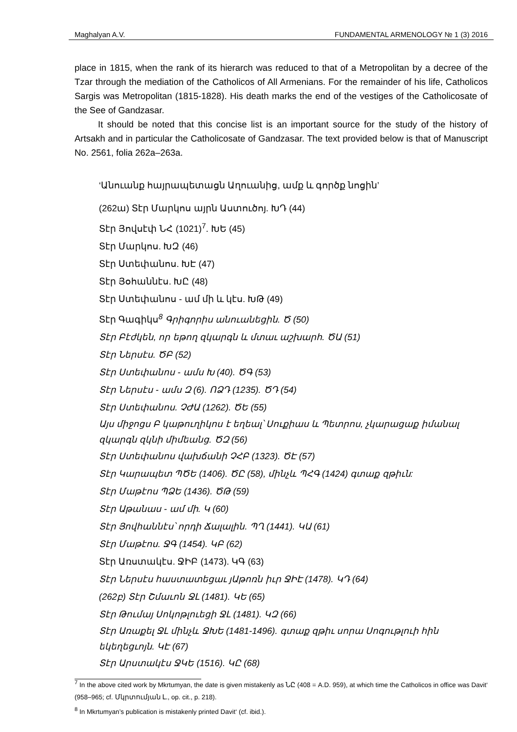Maghalyan A.V. FUNDAMENTAL ARMENOLOGY № 1 (3) 2016
place in 1815, when the rank of its hierarch was reduced to that of a Metropolitan by a decree of the Tzar through the mediation of the Catholicos of All Armenians. For the remainder of his life, Catholicos Sargis was Metropolitan (1815-1828). His death marks the end of the vestiges of the Catholicosate of the See of Gandzasar.
It should be noted that this concise list is an important source for the study of the history of Artsakh and in particular the Catholicosate of Gandzasar. The text provided below is that of Manuscript No. 2561, folia 262a–263a.
‘Անուանք հայրապետացն Աղուանից, ամք և գործք նոցին’
(262ա) Տէր Մարկոս այրն Աստուծոյ. ԽԴ (44)
Տէր Յովսէփ ՆՀ (1021)<sup>7</sup>. ԽԵ (45)
Տէր Մարկոս. ԽԶ (46)
Տէր Ստեփանոս. ԽԷ (47)
Տէր Յօհաննէս. ԽԸ (48)
Տէր Ստեփանոս - ամ մի և կէս. ԽԹ (49)
Տէր Գագիկս<sup>8</sup> Գրիգորիս անուանեցին. Ծ (50)
Տէր Բէժկեն, որ եթող զկարգն և մտաւ աշխարհ. ԾԱ (51)
Տէր Ներսէս. ԾԲ (52)
Տէր Ստեփանոս - ամս Խ (40). ԾԳ (53)
Տէր Ներսէս - ամս Զ (6). ՈՁԴ (1235). ԾԴ (54)
Տէր Ստեփանոս. ՉԺԱ (1262). ԾԵ (55)
Այս միջոցս Բ կաթուղիկոս է եղեալ՝ Սուքիաս և Պետրոս, չկարացաք իմանալ զկարգն զկնի միմեանց. ԾԶ (56)
Տէր Ստեփանոս վախճանի ՉՀԲ (1323). ԾԷ (57)
Տէր Կարապետ ՊԾԵ (1406). ԾԸ (58), մինչև ՊՀԳ (1424) գտաք զթիւն:
Տէր Մաթէոս ՊՁԵ (1436). ԾԹ (59)
Տէր Աթանաս - ամ մի. Կ (60)
Տէր Յովհաննէս՝ որդի Ճալալին. ՊՂ (1441). ԿԱ (61)
Տէր Մաթէոս. ՋԳ (1454). ԿԲ (62)
Տէր Առստակէս. ՋԻԲ (1473). ԿԳ (63)
Տէր Ներսէս հաստատեցաւ յԱթոռն իւր ՋԻԷ (1478). ԿԴ (64)
(262բ) Տէր Շմաւոն ՋԼ (1481). ԿԵ (65)
Տէր Թումայ Սոկոթլուեցի ՋԼ (1481). ԿԶ (66)
Տէր Առաքել ՋԼ մինչև ՋԽԵ (1481-1496). գտաք զթիւ սորա Սոգութլուի հին եկեղեցւոյն. ԿԷ (67)
Տէր Արստակէս ՋԿԵ (1516). ԿԸ (68)
<sup>7</sup> In the above cited work by Mkrtumyan, the date is given mistakenly as ՆԸ (408 = A.D. 959), at which time the Catholicos in office was Davit‘ (958–965; cf. Մկրտումյան Լ., op. cit., p. 218).
<sup>8</sup> In Mkrtumyan’s publication is mistakenly printed Davit‘ (cf. ibid.).